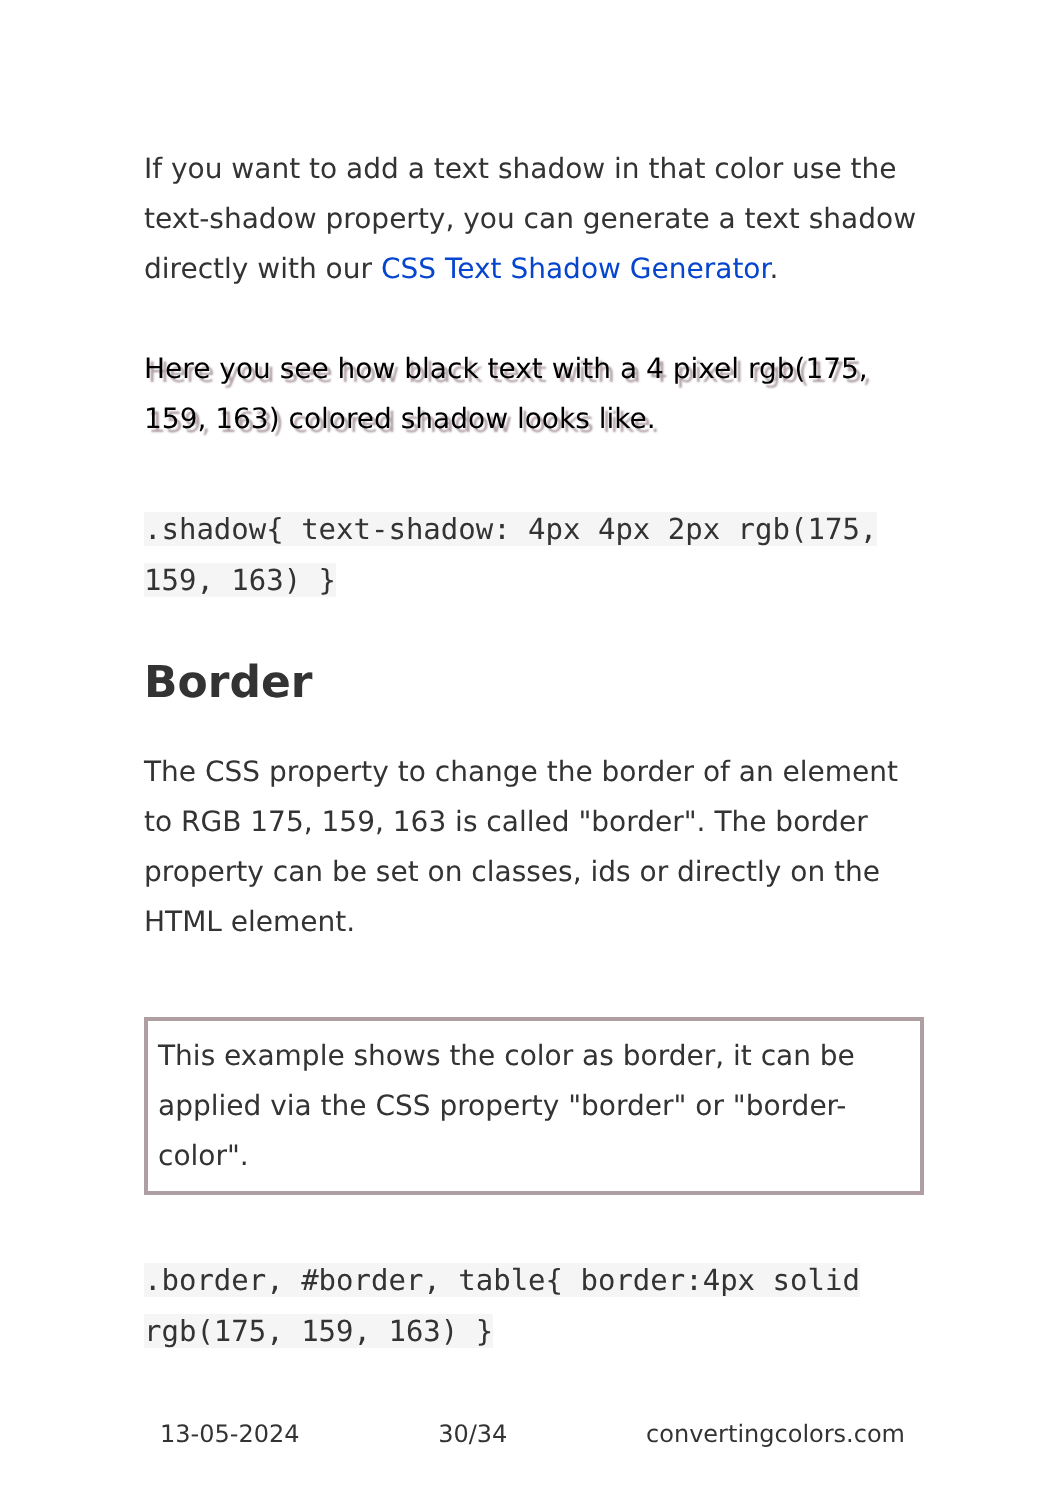If you want to add a text shadow in that color use the text-shadow property, you can generate a text shadow directly with our CSS Text Shadow Generator.
Here you see how black text with a 4 pixel rgb(175, 159, 163) colored shadow looks like.
.shadow{ text-shadow: 4px 4px 2px rgb(175, 159, 163) }
Border
The CSS property to change the border of an element to RGB 175, 159, 163 is called "border". The border property can be set on classes, ids or directly on the HTML element.
This example shows the color as border, it can be applied via the CSS property "border" or "border-color".
.border, #border, table{ border:4px solid rgb(175, 159, 163) }
13-05-2024 30/34 convertingcolors.com